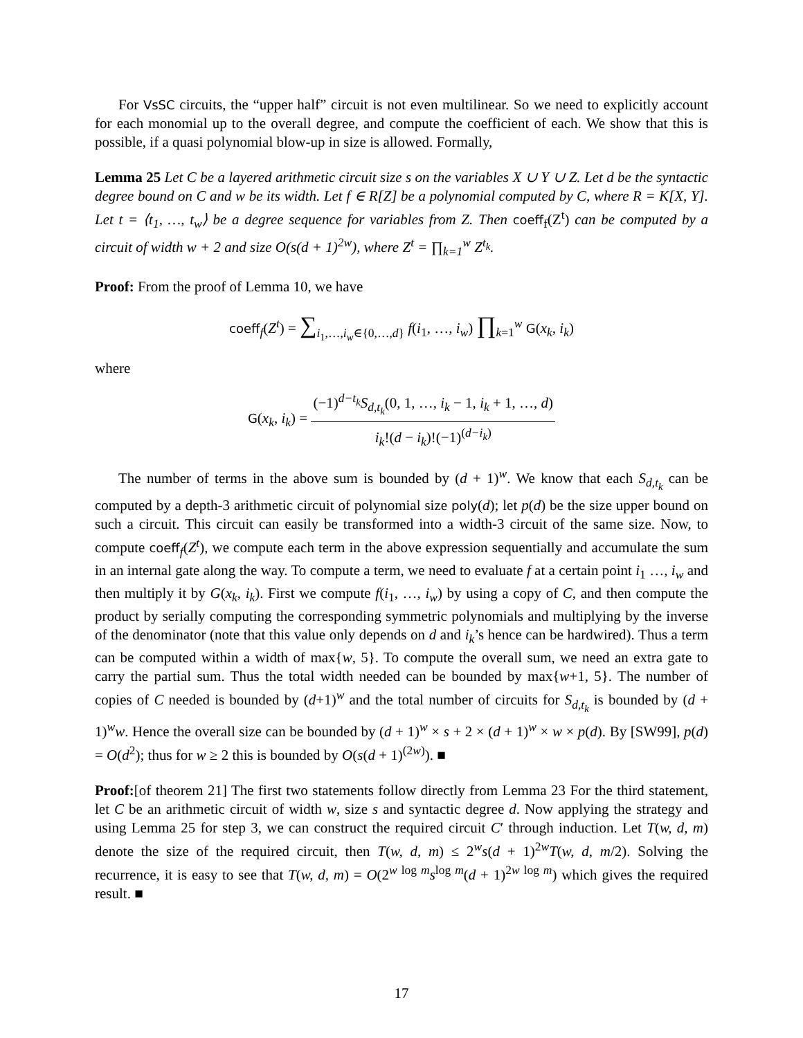For VsSC circuits, the “upper half” circuit is not even multilinear. So we need to explicitly account for each monomial up to the overall degree, and compute the coefficient of each. We show that this is possible, if a quasi polynomial blow-up in size is allowed. Formally,
Lemma 25 Let C be a layered arithmetic circuit size s on the variables X ∪ Y ∪ Z. Let d be the syntactic degree bound on C and w be its width. Let f ∈ R[Z] be a polynomial computed by C, where R = K[X, Y]. Let t = ⟨t<sub>1</sub>, …, t<sub>w</sub>⟩ be a degree sequence for variables from Z. Then coeff<sub>f</sub>(Z<sup>t</sup>) can be computed by a circuit of width w + 2 and size O(s(d + 1)<sup>2w</sup>), where Z<sup>t</sup> = ∏<sub>k=1</sub><sup>w</sup> Z<sup>t<sub>k</sub></sup>.
Proof: From the proof of Lemma 10, we have
coeff<sub>f</sub>(Z<sup>t</sup>) = ∑<sub>i<sub>1</sub>,…,i<sub>w</sub>∈{0,…,d}</sub> f(i<sub>1</sub>, …, i<sub>w</sub>) ∏<sub>k=1</sub><sup>w</sup> G(x<sub>k</sub>, i<sub>k</sub>)
where
G(x<sub>k</sub>, i<sub>k</sub>) = (−1)<sup>d−t<sub>k</sub></sup>S<sub>d,t<sub>k</sub></sub>(0, 1, …, i<sub>k</sub> − 1, i<sub>k</sub> + 1, …, d) i<sub>k</sub>!(d − i<sub>k</sub>)!(−1)<sup>(d−i<sub>k</sub>)</sup>
The number of terms in the above sum is bounded by (d + 1)<sup>w</sup>. We know that each S<sub>d,t<sub>k</sub></sub> can be computed by a depth-3 arithmetic circuit of polynomial size poly(d); let p(d) be the size upper bound on such a circuit. This circuit can easily be transformed into a width-3 circuit of the same size. Now, to compute coeff<sub>f</sub>(Z<sup>t</sup>), we compute each term in the above expression sequentially and accumulate the sum in an internal gate along the way. To compute a term, we need to evaluate f at a certain point i<sub>1</sub> …, i<sub>w</sub> and then multiply it by G(x<sub>k</sub>, i<sub>k</sub>). First we compute f(i<sub>1</sub>, …, i<sub>w</sub>) by using a copy of C, and then compute the product by serially computing the corresponding symmetric polynomials and multiplying by the inverse of the denominator (note that this value only depends on d and i<sub>k</sub>’s hence can be hardwired). Thus a term can be computed within a width of max{w, 5}. To compute the overall sum, we need an extra gate to carry the partial sum. Thus the total width needed can be bounded by max{w+1, 5}. The number of copies of C needed is bounded by (d+1)<sup>w</sup> and the total number of circuits for S<sub>d,t<sub>k</sub></sub> is bounded by (d + 1)<sup>w</sup>w. Hence the overall size can be bounded by (d + 1)<sup>w</sup> × s + 2 × (d + 1)<sup>w</sup> × w × p(d). By [SW99], p(d) = O(d<sup>2</sup>); thus for w ≥ 2 this is bounded by O(s(d + 1)<sup>(2w)</sup>). ■
Proof:[of theorem 21] The first two statements follow directly from Lemma 23 For the third statement, let C be an arithmetic circuit of width w, size s and syntactic degree d. Now applying the strategy and using Lemma 25 for step 3, we can construct the required circuit C′ through induction. Let T(w, d, m) denote the size of the required circuit, then T(w, d, m) ≤ 2<sup>w</sup>s(d + 1)<sup>2w</sup>T(w, d, m/2). Solving the recurrence, it is easy to see that T(w, d, m) = O(2<sup>w log m</sup>s<sup>log m</sup>(d + 1)<sup>2w log m</sup>) which gives the required result. ■
17